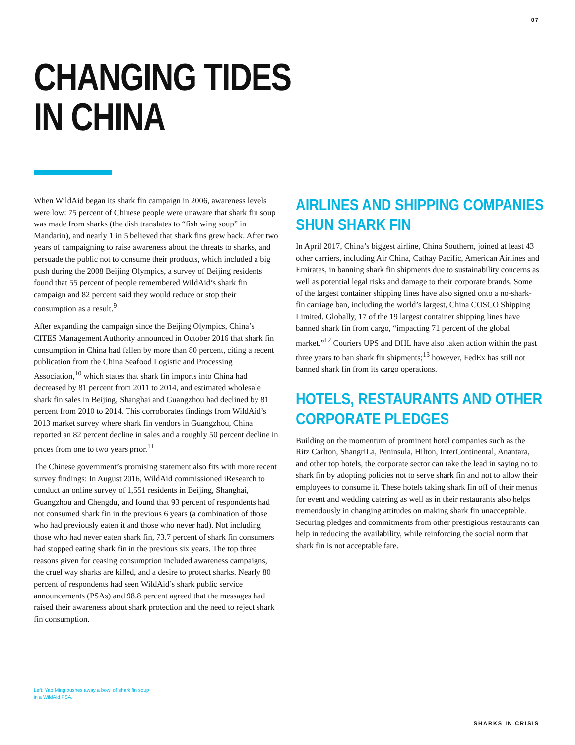07
CHANGING TIDES
IN CHINA
When WildAid began its shark fin campaign in 2006, awareness levels were low: 75 percent of Chinese people were unaware that shark fin soup was made from sharks (the dish translates to “fish wing soup” in Mandarin), and nearly 1 in 5 believed that shark fins grew back. After two years of campaigning to raise awareness about the threats to sharks, and persuade the public not to consume their products, which included a big push during the 2008 Beijing Olympics, a survey of Beijing residents found that 55 percent of people remembered WildAid’s shark fin campaign and 82 percent said they would reduce or stop their consumption as a result.<sup>9</sup>
After expanding the campaign since the Beijing Olympics, China’s CITES Management Authority announced in October 2016 that shark fin consumption in China had fallen by more than 80 percent, citing a recent publication from the China Seafood Logistic and Processing Association,<sup>10</sup> which states that shark fin imports into China had decreased by 81 percent from 2011 to 2014, and estimated wholesale shark fin sales in Beijing, Shanghai and Guangzhou had declined by 81 percent from 2010 to 2014. This corroborates findings from WildAid’s 2013 market survey where shark fin vendors in Guangzhou, China reported an 82 percent decline in sales and a roughly 50 percent decline in prices from one to two years prior.<sup>11</sup>
The Chinese government’s promising statement also fits with more recent survey findings: In August 2016, WildAid commissioned iResearch to conduct an online survey of 1,551 residents in Beijing, Shanghai, Guangzhou and Chengdu, and found that 93 percent of respondents had not consumed shark fin in the previous 6 years (a combination of those who had previously eaten it and those who never had). Not including those who had never eaten shark fin, 73.7 percent of shark fin consumers had stopped eating shark fin in the previous six years. The top three reasons given for ceasing consumption included awareness campaigns, the cruel way sharks are killed, and a desire to protect sharks. Nearly 80 percent of respondents had seen WildAid’s shark public service announcements (PSAs) and 98.8 percent agreed that the messages had raised their awareness about shark protection and the need to reject shark fin consumption.
AIRLINES AND SHIPPING COMPANIES
SHUN SHARK FIN
In April 2017, China’s biggest airline, China Southern, joined at least 43 other carriers, including Air China, Cathay Pacific, American Airlines and Emirates, in banning shark fin shipments due to sustainability concerns as well as potential legal risks and damage to their corporate brands. Some of the largest container shipping lines have also signed onto a no-shark-fin carriage ban, including the world’s largest, China COSCO Shipping Limited. Globally, 17 of the 19 largest container shipping lines have banned shark fin from cargo, “impacting 71 percent of the global market.”<sup>12</sup> Couriers UPS and DHL have also taken action within the past three years to ban shark fin shipments;<sup>13</sup> however, FedEx has still not banned shark fin from its cargo operations.
HOTELS, RESTAURANTS AND OTHER
CORPORATE PLEDGES
Building on the momentum of prominent hotel companies such as the Ritz Carlton, ShangriLa, Peninsula, Hilton, InterContinental, Anantara, and other top hotels, the corporate sector can take the lead in saying no to shark fin by adopting policies not to serve shark fin and not to allow their employees to consume it. These hotels taking shark fin off of their menus for event and wedding catering as well as in their restaurants also helps tremendously in changing attitudes on making shark fin unacceptable. Securing pledges and commitments from other prestigious restaurants can help in reducing the availability, while reinforcing the social norm that shark fin is not acceptable fare.
Left: Yao Ming pushes away a bowl of shark fin soup
in a WildAid PSA.
SHARKS IN CRISIS